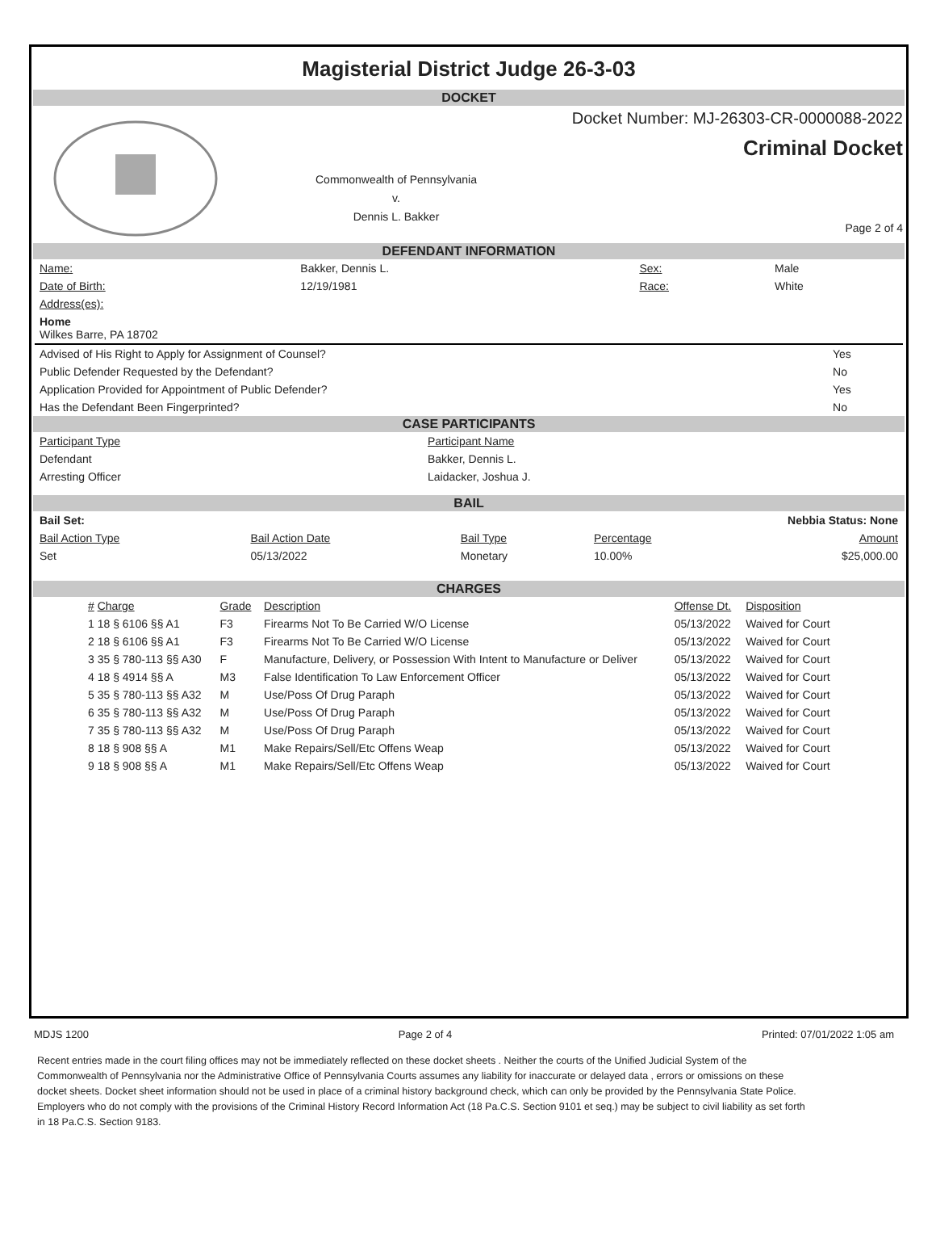Magisterial District Judge 26-3-03
DOCKET
Commonwealth of Pennsylvania
v.
Dennis L. Bakker
Docket Number: MJ-26303-CR-0000088-2022
Criminal Docket
Page 2 of 4
DEFENDANT INFORMATION
| Name: | Bakker, Dennis L. | Sex: | Male |
| Date of Birth: | 12/19/1981 | Race: | White |
| Address(es): | | | |
| Home Wilkes Barre, PA 18702 | | | |
| Advised of His Right to Apply for Assignment of Counsel? | Yes |
| Public Defender Requested by the Defendant? | No |
| Application Provided for Appointment of Public Defender? | Yes |
| Has the Defendant Been Fingerprinted? | No |
CASE PARTICIPANTS
| Participant Type | Participant Name |
| --- | --- |
| Defendant | Bakker, Dennis L. |
| Arresting Officer | Laidacker, Joshua J. |
BAIL
| Bail Set: | | | Nebbia Status: None | |
| Bail Action Type | Bail Action Date | Bail Type | Percentage | Amount |
| Set | 05/13/2022 | Monetary | 10.00% | $25,000.00 |
CHARGES
| # Charge | Grade | Description | Offense Dt. | Disposition |
| --- | --- | --- | --- | --- |
| 1 18 § 6106 §§ A1 | F3 | Firearms Not To Be Carried W/O License | 05/13/2022 | Waived for Court |
| 2 18 § 6106 §§ A1 | F3 | Firearms Not To Be Carried W/O License | 05/13/2022 | Waived for Court |
| 3 35 § 780-113 §§ A30 | F | Manufacture, Delivery, or Possession With Intent to Manufacture or Deliver | 05/13/2022 | Waived for Court |
| 4 18 § 4914 §§ A | M3 | False Identification To Law Enforcement Officer | 05/13/2022 | Waived for Court |
| 5 35 § 780-113 §§ A32 | M | Use/Poss Of Drug Paraph | 05/13/2022 | Waived for Court |
| 6 35 § 780-113 §§ A32 | M | Use/Poss Of Drug Paraph | 05/13/2022 | Waived for Court |
| 7 35 § 780-113 §§ A32 | M | Use/Poss Of Drug Paraph | 05/13/2022 | Waived for Court |
| 8 18 § 908 §§ A | M1 | Make Repairs/Sell/Etc Offens Weap | 05/13/2022 | Waived for Court |
| 9 18 § 908 §§ A | M1 | Make Repairs/Sell/Etc Offens Weap | 05/13/2022 | Waived for Court |
MDJS 1200 Page 2 of 4 Printed: 07/01/2022 1:05 am
Recent entries made in the court filing offices may not be immediately reflected on these docket sheets . Neither the courts of the Unified Judicial System of the Commonwealth of Pennsylvania nor the Administrative Office of Pennsylvania Courts assumes any liability for inaccurate or delayed data , errors or omissions on these docket sheets. Docket sheet information should not be used in place of a criminal history background check, which can only be provided by the Pennsylvania State Police. Employers who do not comply with the provisions of the Criminal History Record Information Act (18 Pa.C.S. Section 9101 et seq.) may be subject to civil liability as set forth in 18 Pa.C.S. Section 9183.